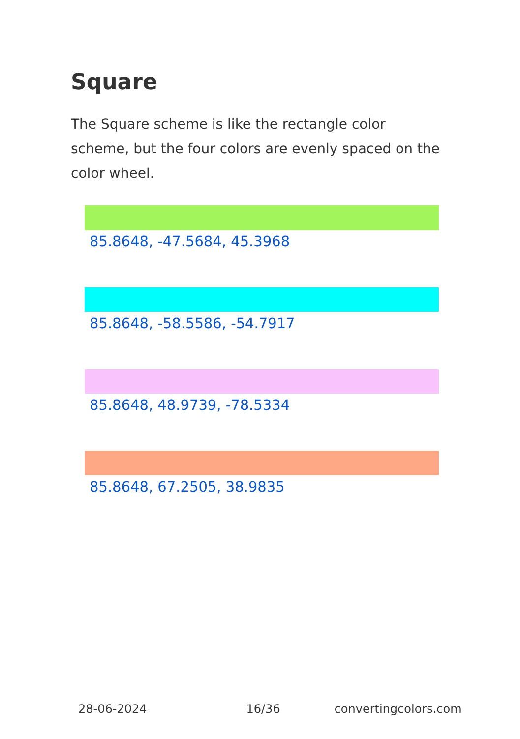Square
The Square scheme is like the rectangle color scheme, but the four colors are evenly spaced on the color wheel.
85.8648, -47.5684, 45.3968
85.8648, -58.5586, -54.7917
85.8648, 48.9739, -78.5334
85.8648, 67.2505, 38.9835
28-06-2024 16/36 convertingcolors.com